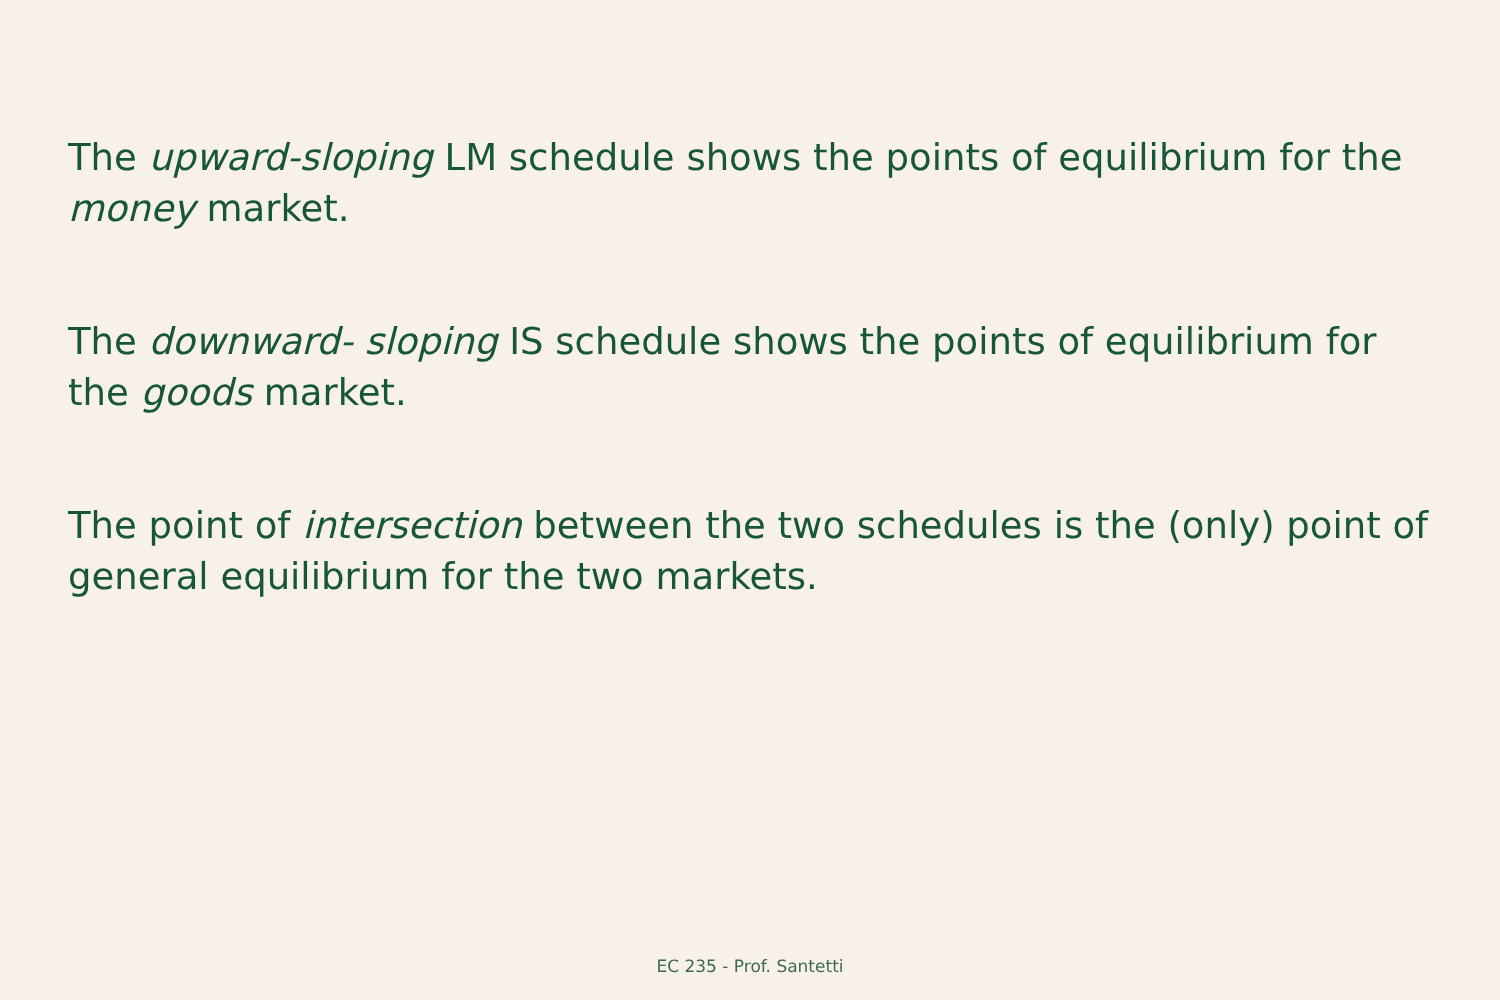The upward-sloping LM schedule shows the points of equilibrium for the money market.
The downward- sloping IS schedule shows the points of equilibrium for the goods market.
The point of intersection between the two schedules is the (only) point of general equilibrium for the two markets.
EC 235 - Prof. Santetti